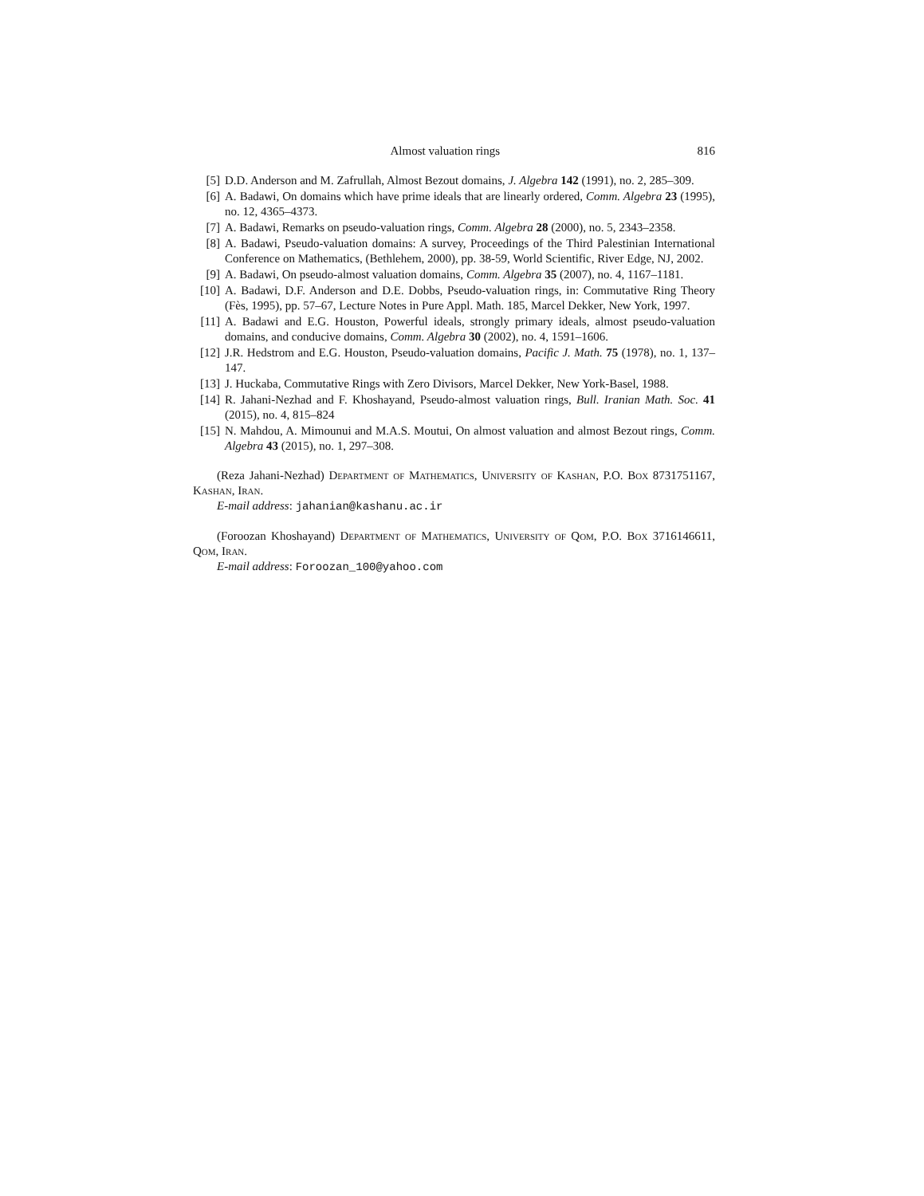Almost valuation rings 816
[5] D.D. Anderson and M. Zafrullah, Almost Bezout domains, J. Algebra 142 (1991), no. 2, 285–309.
[6] A. Badawi, On domains which have prime ideals that are linearly ordered, Comm. Algebra 23 (1995), no. 12, 4365–4373.
[7] A. Badawi, Remarks on pseudo-valuation rings, Comm. Algebra 28 (2000), no. 5, 2343–2358.
[8] A. Badawi, Pseudo-valuation domains: A survey, Proceedings of the Third Palestinian International Conference on Mathematics, (Bethlehem, 2000), pp. 38-59, World Scientific, River Edge, NJ, 2002.
[9] A. Badawi, On pseudo-almost valuation domains, Comm. Algebra 35 (2007), no. 4, 1167–1181.
[10] A. Badawi, D.F. Anderson and D.E. Dobbs, Pseudo-valuation rings, in: Commutative Ring Theory (Fès, 1995), pp. 57–67, Lecture Notes in Pure Appl. Math. 185, Marcel Dekker, New York, 1997.
[11] A. Badawi and E.G. Houston, Powerful ideals, strongly primary ideals, almost pseudo-valuation domains, and conducive domains, Comm. Algebra 30 (2002), no. 4, 1591–1606.
[12] J.R. Hedstrom and E.G. Houston, Pseudo-valuation domains, Pacific J. Math. 75 (1978), no. 1, 137–147.
[13] J. Huckaba, Commutative Rings with Zero Divisors, Marcel Dekker, New York-Basel, 1988.
[14] R. Jahani-Nezhad and F. Khoshayand, Pseudo-almost valuation rings, Bull. Iranian Math. Soc. 41 (2015), no. 4, 815–824
[15] N. Mahdou, A. Mimounui and M.A.S. Moutui, On almost valuation and almost Bezout rings, Comm. Algebra 43 (2015), no. 1, 297–308.
(Reza Jahani-Nezhad) Department of Mathematics, University of Kashan, P.O. Box 8731751167, Kashan, Iran.
E-mail address: jahanian@kashanu.ac.ir
(Foroozan Khoshayand) Department of Mathematics, University of Qom, P.O. Box 3716146611, Qom, Iran.
E-mail address: Foroozan_100@yahoo.com